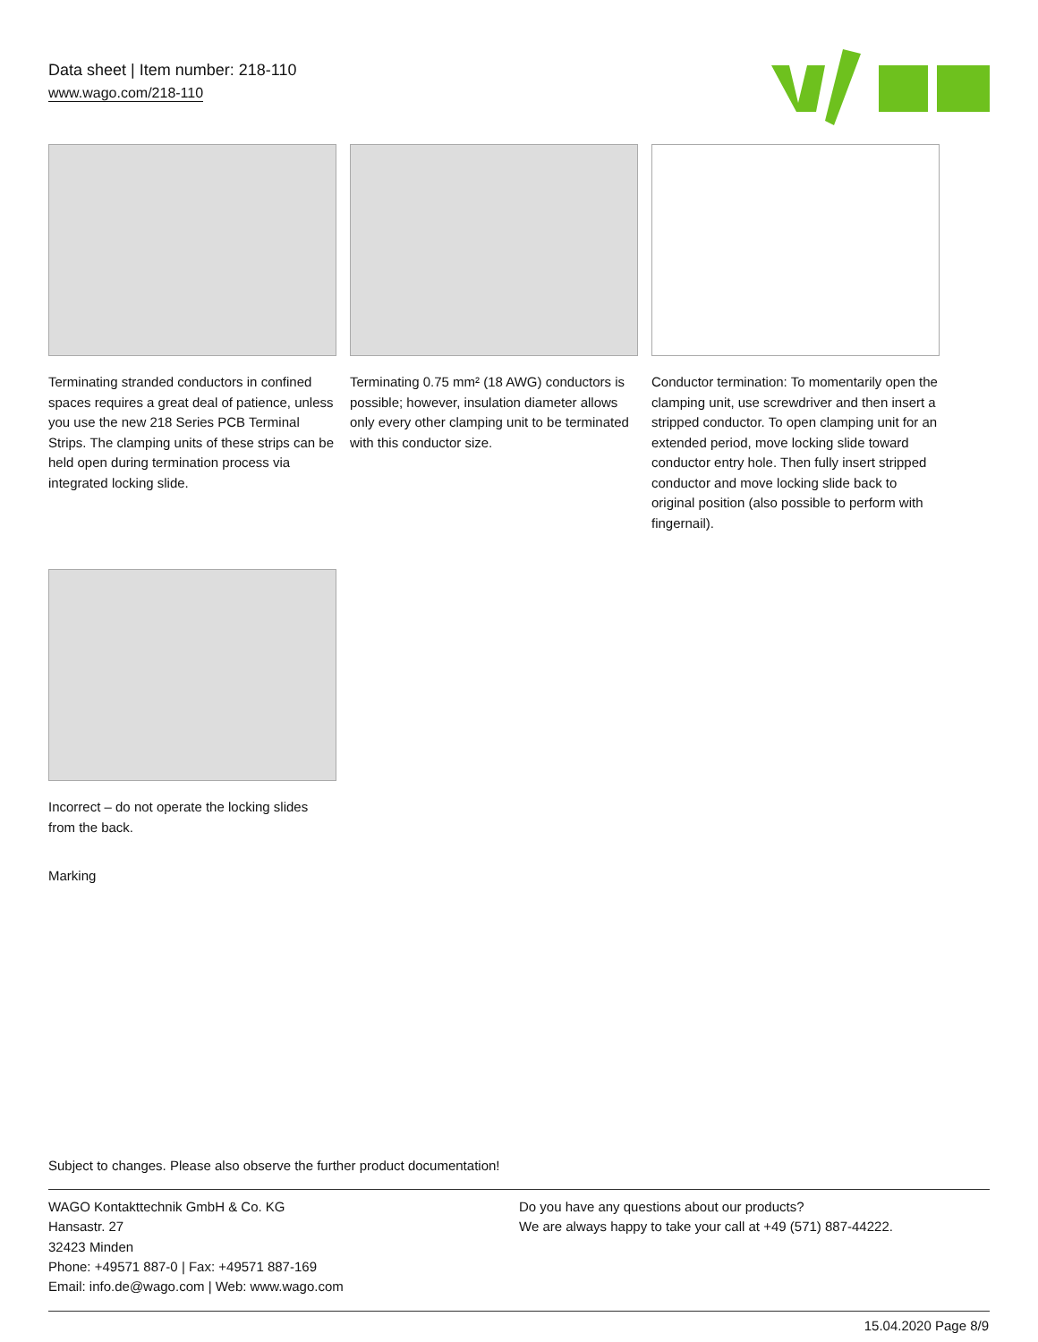Data sheet | Item number: 218-110
www.wago.com/218-110
Terminating stranded conductors in confined spaces requires a great deal of patience, unless you use the new 218 Series PCB Terminal Strips. The clamping units of these strips can be held open during termination process via integrated locking slide.
Terminating 0.75 mm² (18 AWG) conductors is possible; however, insulation diameter allows only every other clamping unit to be terminated with this conductor size.
Conductor termination: To momentarily open the clamping unit, use screwdriver and then insert a stripped conductor. To open clamping unit for an extended period, move locking slide toward conductor entry hole. Then fully insert stripped conductor and move locking slide back to original position (also possible to perform with fingernail).
Incorrect – do not operate the locking slides from the back.
Marking
Subject to changes. Please also observe the further product documentation!
WAGO Kontakttechnik GmbH & Co. KG
Hansastr. 27
32423 Minden
Phone: +49571 887-0 | Fax: +49571 887-169
Email: info.de@wago.com | Web: www.wago.com
Do you have any questions about our products?
We are always happy to take your call at +49 (571) 887-44222.
15.04.2020 Page 8/9